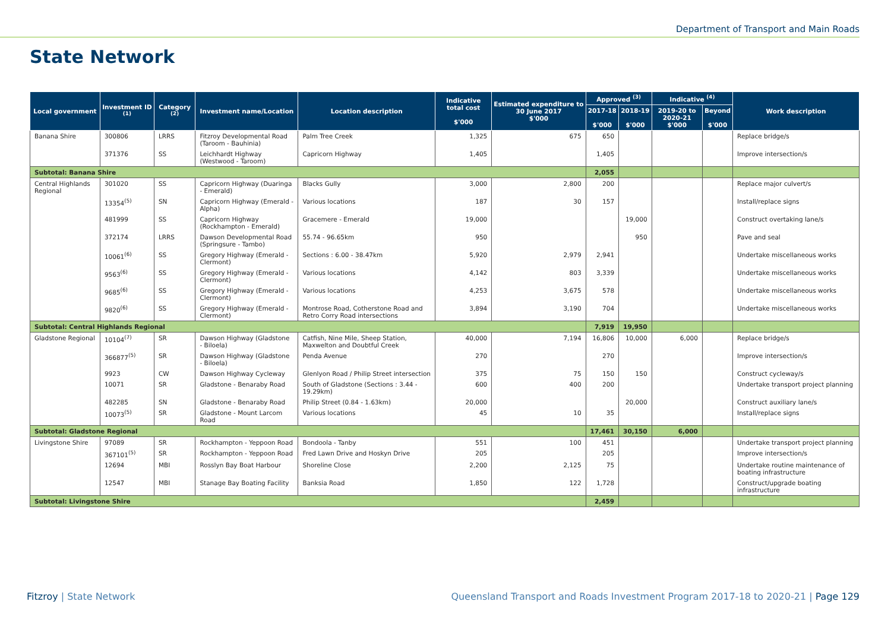Department of Transport and Main Roads
State Network
| Local government | Investment ID <sup>(1)</sup> | Category <sup>(2)</sup> | Investment name/Location | Location description | Indicative total cost $'000 | Estimated expenditure to 30 June 2017 $'000 | Approved <sup>(3)</sup> | | Indicative <sup>(4)</sup> | | Work description |
| --- | --- | --- | --- | --- | --- | --- | --- | --- | --- | --- | --- |
| | | | | | | | 2017-18 $'000 | 2018-19 $'000 | 2019-20 to 2020-21 $'000 | Beyond $'000 | |
| Banana Shire | 300806 | LRRS | Fitzroy Developmental Road (Taroom - Bauhinia) | Palm Tree Creek | 1,325 | 675 | 650 | | | | Replace bridge/s |
| | 371376 | SS | Leichhardt Highway (Westwood - Taroom) | Capricorn Highway | 1,405 | | 1,405 | | | | Improve intersection/s |
| Subtotal: Banana Shire | | | | | | | 2,055 | | | | |
| Central Highlands Regional | 301020 | SS | Capricorn Highway (Duaringa - Emerald) | Blacks Gully | 3,000 | 2,800 | 200 | | | | Replace major culvert/s |
| | 13354<sup>(5)</sup> | SN | Capricorn Highway (Emerald - Alpha) | Various locations | 187 | 30 | 157 | | | | Install/replace signs |
| | 481999 | SS | Capricorn Highway (Rockhampton - Emerald) | Gracemere - Emerald | 19,000 | | | 19,000 | | | Construct overtaking lane/s |
| | 372174 | LRRS | Dawson Developmental Road (Springsure - Tambo) | 55.74 - 96.65km | 950 | | | 950 | | | Pave and seal |
| | 10061<sup>(6)</sup> | SS | Gregory Highway (Emerald - Clermont) | Sections : 6.00 - 38.47km | 5,920 | 2,979 | 2,941 | | | | Undertake miscellaneous works |
| | 9563<sup>(6)</sup> | SS | Gregory Highway (Emerald - Clermont) | Various locations | 4,142 | 803 | 3,339 | | | | Undertake miscellaneous works |
| | 9685<sup>(6)</sup> | SS | Gregory Highway (Emerald - Clermont) | Various locations | 4,253 | 3,675 | 578 | | | | Undertake miscellaneous works |
| | 9820<sup>(6)</sup> | SS | Gregory Highway (Emerald - Clermont) | Montrose Road, Cotherstone Road and Retro Corry Road intersections | 3,894 | 3,190 | 704 | | | | Undertake miscellaneous works |
| Subtotal: Central Highlands Regional | | | | | | | 7,919 | 19,950 | | | |
| Gladstone Regional | 10104<sup>(7)</sup> | SR | Dawson Highway (Gladstone - Biloela) | Catfish, Nine Mile, Sheep Station, Maxwelton and Doubtful Creek | 40,000 | 7,194 | 16,806 | 10,000 | 6,000 | | Replace bridge/s |
| | 366877<sup>(5)</sup> | SR | Dawson Highway (Gladstone - Biloela) | Penda Avenue | 270 | | 270 | | | | Improve intersection/s |
| | 9923 | CW | Dawson Highway Cycleway | Glenlyon Road / Philip Street intersection | 375 | 75 | 150 | 150 | | | Construct cycleway/s |
| | 10071 | SR | Gladstone - Benaraby Road | South of Gladstone (Sections : 3.44 - 19.29km) | 600 | 400 | 200 | | | | Undertake transport project planning |
| | 482285 | SN | Gladstone - Benaraby Road | Philip Street (0.84 - 1.63km) | 20,000 | | | 20,000 | | | Construct auxiliary lane/s |
| | 10073<sup>(5)</sup> | SR | Gladstone - Mount Larcom Road | Various locations | 45 | 10 | 35 | | | | Install/replace signs |
| Subtotal: Gladstone Regional | | | | | | | 17,461 | 30,150 | 6,000 | | |
| Livingstone Shire | 97089 | SR | Rockhampton - Yeppoon Road | Bondoola - Tanby | 551 | 100 | 451 | | | | Undertake transport project planning |
| | 367101<sup>(5)</sup> | SR | Rockhampton - Yeppoon Road | Fred Lawn Drive and Hoskyn Drive | 205 | | 205 | | | | Improve intersection/s |
| | 12694 | MBI | Rosslyn Bay Boat Harbour | Shoreline Close | 2,200 | 2,125 | 75 | | | | Undertake routine maintenance of boating infrastructure |
| | 12547 | MBI | Stanage Bay Boating Facility | Banksia Road | 1,850 | 122 | 1,728 | | | | Construct/upgrade boating infrastructure |
| Subtotal: Livingstone Shire | | | | | | | 2,459 | | | | |
Fitzroy | State Network
Queensland Transport and Roads Investment Program 2017-18 to 2020-21 | Page 129